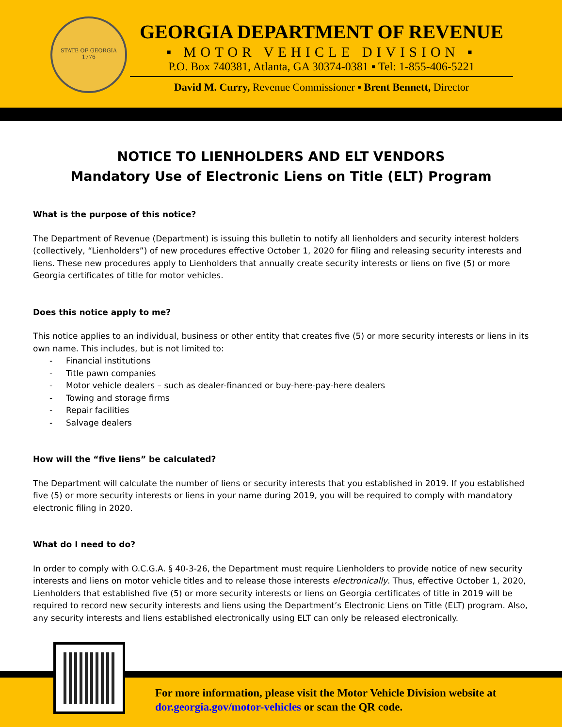STATE OF GEORGIA
1776
GEORGIA DEPARTMENT OF REVENUE
▪ MOTOR VEHICLE DIVISION ▪
P.O. Box 740381, Atlanta, GA 30374-0381 ▪ Tel: 1-855-406-5221
David M. Curry, Revenue Commissioner ▪ Brent Bennett, Director
NOTICE TO LIENHOLDERS AND ELT VENDORS
Mandatory Use of Electronic Liens on Title (ELT) Program
What is the purpose of this notice?
The Department of Revenue (Department) is issuing this bulletin to notify all lienholders and security interest holders (collectively, “Lienholders”) of new procedures effective October 1, 2020 for filing and releasing security interests and liens. These new procedures apply to Lienholders that annually create security interests or liens on five (5) or more Georgia certificates of title for motor vehicles.
Does this notice apply to me?
This notice applies to an individual, business or other entity that creates five (5) or more security interests or liens in its own name. This includes, but is not limited to:
- Financial institutions
- Title pawn companies
- Motor vehicle dealers – such as dealer-financed or buy-here-pay-here dealers
- Towing and storage firms
- Repair facilities
- Salvage dealers
How will the “five liens” be calculated?
The Department will calculate the number of liens or security interests that you established in 2019. If you established five (5) or more security interests or liens in your name during 2019, you will be required to comply with mandatory electronic filing in 2020.
What do I need to do?
In order to comply with O.C.G.A. § 40-3-26, the Department must require Lienholders to provide notice of new security interests and liens on motor vehicle titles and to release those interests electronically. Thus, effective October 1, 2020, Lienholders that established five (5) or more security interests or liens on Georgia certificates of title in 2019 will be required to record new security interests and liens using the Department’s Electronic Liens on Title (ELT) program. Also, any security interests and liens established electronically using ELT can only be released electronically.
For more information, please visit the Motor Vehicle Division website at
dor.georgia.gov/motor-vehicles or scan the QR code.